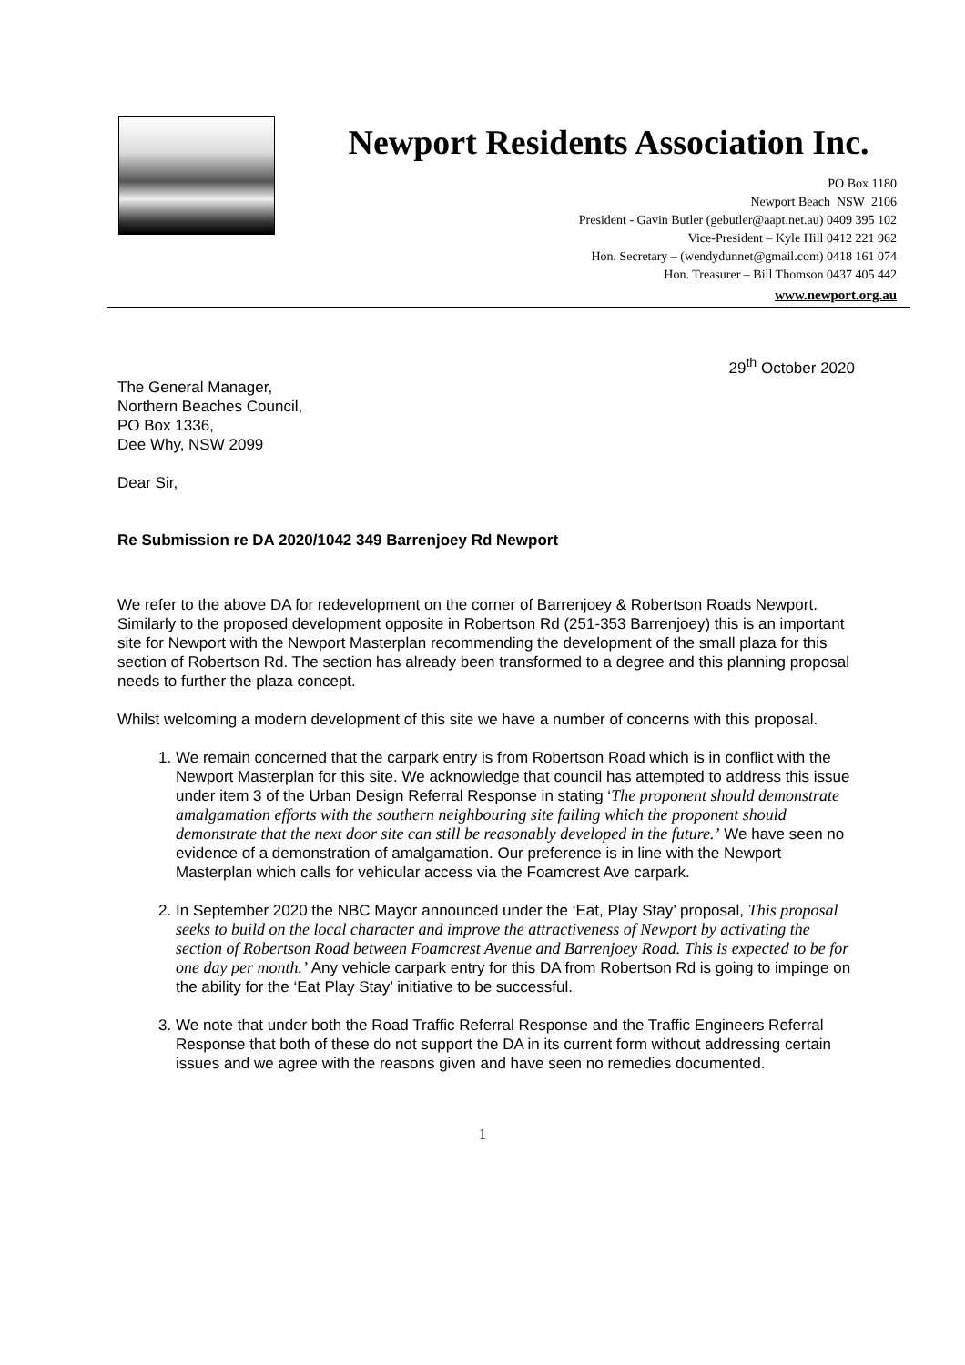Newport Residents Association Inc.
PO Box 1180
Newport Beach NSW 2106
President - Gavin Butler (gebutler@aapt.net.au) 0409 395 102
Vice-President – Kyle Hill 0412 221 962
Hon. Secretary – (wendydunnet@gmail.com) 0418 161 074
Hon. Treasurer – Bill Thomson 0437 405 442
www.newport.org.au
29<sup>th</sup> October 2020
The General Manager,
Northern Beaches Council,
PO Box 1336,
Dee Why, NSW 2099
Dear Sir,
Re Submission re DA 2020/1042 349 Barrenjoey Rd Newport
We refer to the above DA for redevelopment on the corner of Barrenjoey & Robertson Roads Newport. Similarly to the proposed development opposite in Robertson Rd (251-353 Barrenjoey) this is an important site for Newport with the Newport Masterplan recommending the development of the small plaza for this section of Robertson Rd. The section has already been transformed to a degree and this planning proposal needs to further the plaza concept.
Whilst welcoming a modern development of this site we have a number of concerns with this proposal.
1. We remain concerned that the carpark entry is from Robertson Road which is in conflict with the Newport Masterplan for this site. We acknowledge that council has attempted to address this issue under item 3 of the Urban Design Referral Response in stating ‘The proponent should demonstrate amalgamation efforts with the southern neighbouring site failing which the proponent should demonstrate that the next door site can still be reasonably developed in the future.’ We have seen no evidence of a demonstration of amalgamation. Our preference is in line with the Newport Masterplan which calls for vehicular access via the Foamcrest Ave carpark.
2. In September 2020 the NBC Mayor announced under the ‘Eat, Play Stay’ proposal, This proposal seeks to build on the local character and improve the attractiveness of Newport by activating the section of Robertson Road between Foamcrest Avenue and Barrenjoey Road. This is expected to be for one day per month.’ Any vehicle carpark entry for this DA from Robertson Rd is going to impinge on the ability for the ‘Eat Play Stay’ initiative to be successful.
3. We note that under both the Road Traffic Referral Response and the Traffic Engineers Referral Response that both of these do not support the DA in its current form without addressing certain issues and we agree with the reasons given and have seen no remedies documented.
1